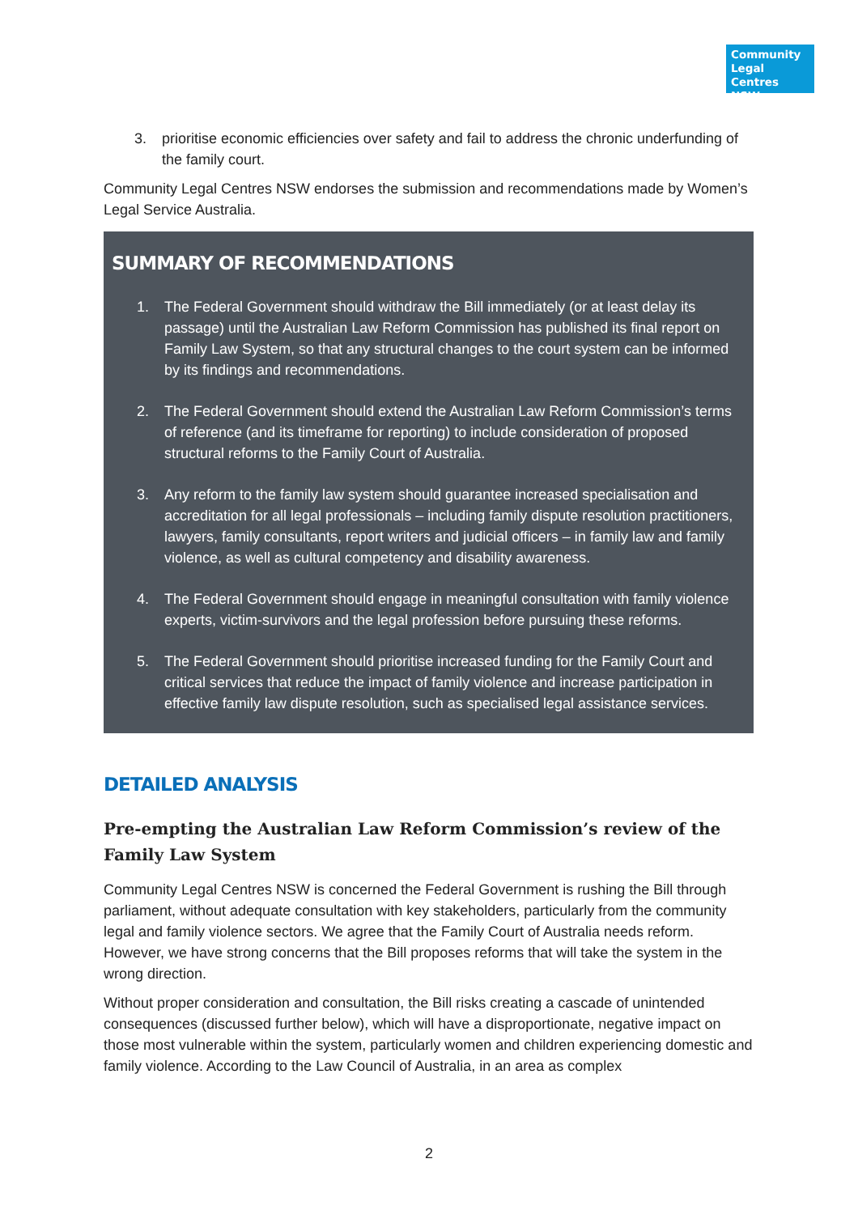Community Legal Centres NSW
3. prioritise economic efficiencies over safety and fail to address the chronic underfunding of the family court.
Community Legal Centres NSW endorses the submission and recommendations made by Women’s Legal Service Australia.
SUMMARY OF RECOMMENDATIONS
1. The Federal Government should withdraw the Bill immediately (or at least delay its passage) until the Australian Law Reform Commission has published its final report on Family Law System, so that any structural changes to the court system can be informed by its findings and recommendations.
2. The Federal Government should extend the Australian Law Reform Commission’s terms of reference (and its timeframe for reporting) to include consideration of proposed structural reforms to the Family Court of Australia.
3. Any reform to the family law system should guarantee increased specialisation and accreditation for all legal professionals – including family dispute resolution practitioners, lawyers, family consultants, report writers and judicial officers – in family law and family violence, as well as cultural competency and disability awareness.
4. The Federal Government should engage in meaningful consultation with family violence experts, victim-survivors and the legal profession before pursuing these reforms.
5. The Federal Government should prioritise increased funding for the Family Court and critical services that reduce the impact of family violence and increase participation in effective family law dispute resolution, such as specialised legal assistance services.
DETAILED ANALYSIS
Pre-empting the Australian Law Reform Commission’s review of the Family Law System
Community Legal Centres NSW is concerned the Federal Government is rushing the Bill through parliament, without adequate consultation with key stakeholders, particularly from the community legal and family violence sectors. We agree that the Family Court of Australia needs reform. However, we have strong concerns that the Bill proposes reforms that will take the system in the wrong direction.
Without proper consideration and consultation, the Bill risks creating a cascade of unintended consequences (discussed further below), which will have a disproportionate, negative impact on those most vulnerable within the system, particularly women and children experiencing domestic and family violence. According to the Law Council of Australia, in an area as complex
2